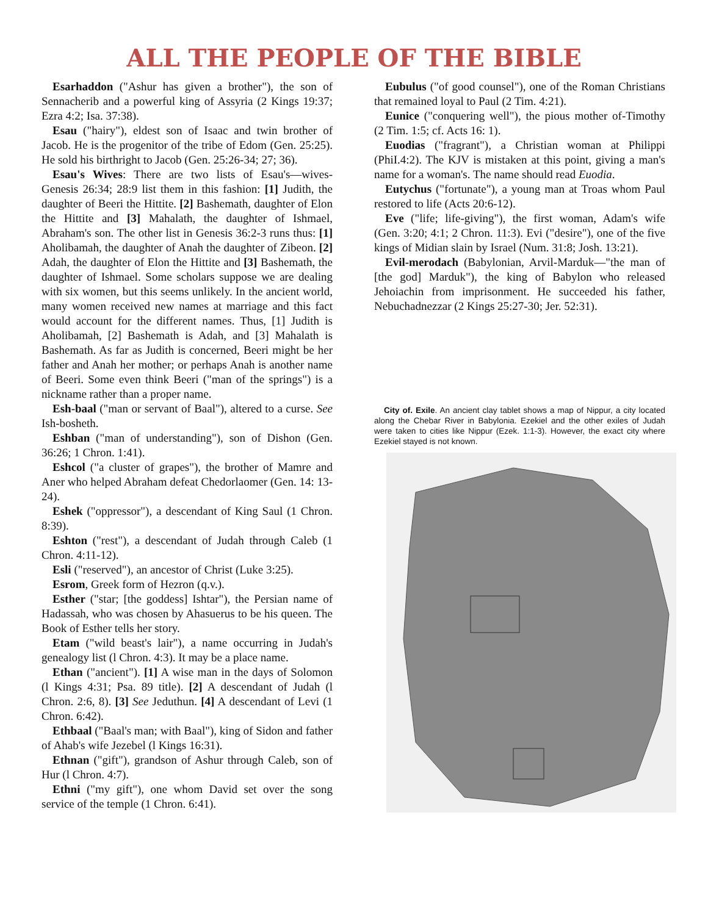ALL THE PEOPLE OF THE BIBLE
Esarhaddon ("Ashur has given a brother"), the son of Sennacherib and a powerful king of Assyria (2 Kings 19:37; Ezra 4:2; Isa. 37:38).
Esau ("hairy"), eldest son of Isaac and twin brother of Jacob. He is the progenitor of the tribe of Edom (Gen. 25:25). He sold his birthright to Jacob (Gen. 25:26-34; 27; 36).
Esau's Wives: There are two lists of Esau's—wives-Genesis 26:34; 28:9 list them in this fashion: [1] Judith, the daughter of Beeri the Hittite. [2] Bashemath, daughter of Elon the Hittite and [3] Mahalath, the daughter of Ishmael, Abraham's son. The other list in Genesis 36:2-3 runs thus: [1] Aholibamah, the daughter of Anah the daughter of Zibeon. [2] Adah, the daughter of Elon the Hittite and [3] Bashemath, the daughter of Ishmael. Some scholars suppose we are dealing with six women, but this seems unlikely. In the ancient world, many women received new names at marriage and this fact would account for the different names. Thus, [1] Judith is Aholibamah, [2] Bashemath is Adah, and [3] Mahalath is Bashemath. As far as Judith is concerned, Beeri might be her father and Anah her mother; or perhaps Anah is another name of Beeri. Some even think Beeri ("man of the springs") is a nickname rather than a proper name.
Esh-baal ("man or servant of Baal"), altered to a curse. See Ish-bosheth.
Eshban ("man of understanding"), son of Dishon (Gen. 36:26; 1 Chron. 1:41).
Eshcol ("a cluster of grapes"), the brother of Mamre and Aner who helped Abraham defeat Chedorlaomer (Gen. 14: 13-24).
Eshek ("oppressor"), a descendant of King Saul (1 Chron. 8:39).
Eshton ("rest"), a descendant of Judah through Caleb (1 Chron. 4:11-12).
Esli ("reserved"), an ancestor of Christ (Luke 3:25).
Esrom, Greek form of Hezron (q.v.).
Esther ("star; [the goddess] Ishtar"), the Persian name of Hadassah, who was chosen by Ahasuerus to be his queen. The Book of Esther tells her story.
Etam ("wild beast's lair"), a name occurring in Judah's genealogy list (l Chron. 4:3). It may be a place name.
Ethan ("ancient"). [1] A wise man in the days of Solomon (l Kings 4:31; Psa. 89 title). [2] A descendant of Judah (l Chron. 2:6, 8). [3] See Jeduthun. [4] A descendant of Levi (1 Chron. 6:42).
Ethbaal ("Baal's man; with Baal"), king of Sidon and father of Ahab's wife Jezebel (l Kings 16:31).
Ethnan ("gift"), grandson of Ashur through Caleb, son of Hur (l Chron. 4:7).
Ethni ("my gift"), one whom David set over the song service of the temple (1 Chron. 6:41).
Eubulus ("of good counsel"), one of the Roman Christians that remained loyal to Paul (2 Tim. 4:21).
Eunice ("conquering well"), the pious mother of-Timothy (2 Tim. 1:5; cf. Acts 16: 1).
Euodias ("fragrant"), a Christian woman at Philippi (PhiI.4:2). The KJV is mistaken at this point, giving a man's name for a woman's. The name should read Euodia.
Eutychus ("fortunate"), a young man at Troas whom Paul restored to life (Acts 20:6-12).
Eve ("life; life-giving"), the first woman, Adam's wife (Gen. 3:20; 4:1; 2 Chron. 11:3). Evi ("desire"), one of the five kings of Midian slain by Israel (Num. 31:8; Josh. 13:21).
Evil-merodach (Babylonian, Arvil-Marduk—"the man of [the god] Marduk"), the king of Babylon who released Jehoiachin from imprisonment. He succeeded his father, Nebuchadnezzar (2 Kings 25:27-30; Jer. 52:31).
City of. Exile. An ancient clay tablet shows a map of Nippur, a city located along the Chebar River in Babylonia. Ezekiel and the other exiles of Judah were taken to cities like Nippur (Ezek. 1:1-3). However, the exact city where Ezekiel stayed is not known.